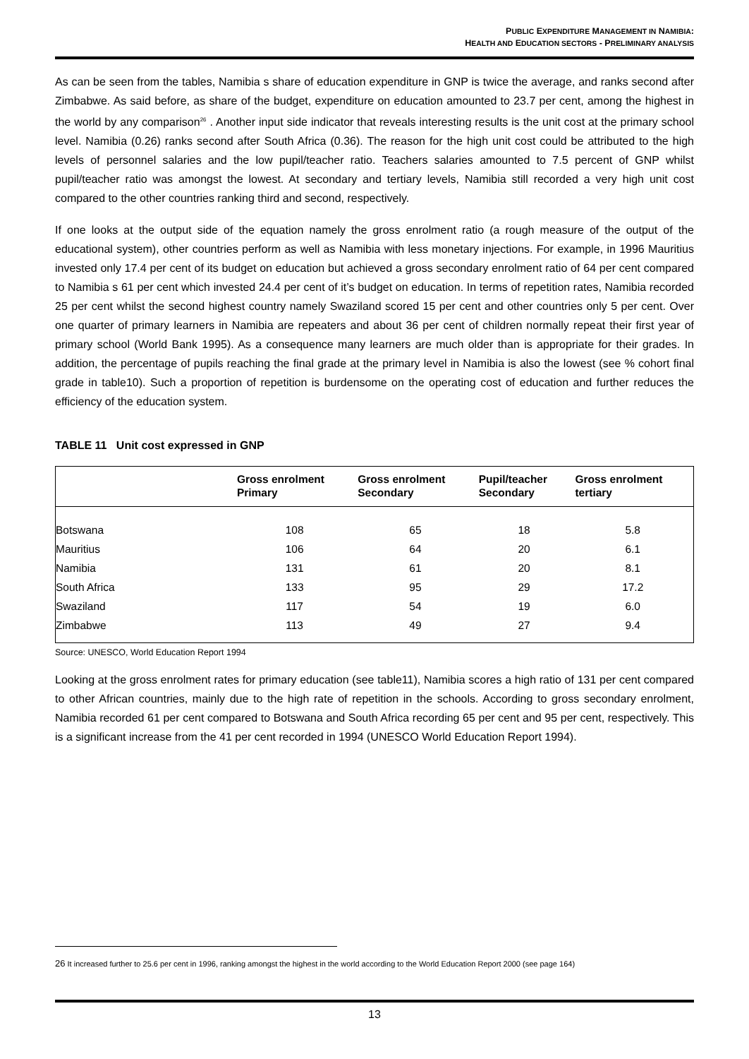PUBLIC EXPENDITURE MANAGEMENT IN NAMIBIA:
HEALTH AND EDUCATION SECTORS - PRELIMINARY ANALYSIS
As can be seen from the tables, Namibia s share of education expenditure in GNP is twice the average, and ranks second after Zimbabwe. As said before, as share of the budget, expenditure on education amounted to 23.7 per cent, among the highest in the world by any comparison<sup>26</sup> . Another input side indicator that reveals interesting results is the unit cost at the primary school level. Namibia (0.26) ranks second after South Africa (0.36). The reason for the high unit cost could be attributed to the high levels of personnel salaries and the low pupil/teacher ratio. Teachers salaries amounted to 7.5 percent of GNP whilst pupil/teacher ratio was amongst the lowest. At secondary and tertiary levels, Namibia still recorded a very high unit cost compared to the other countries ranking third and second, respectively.
If one looks at the output side of the equation namely the gross enrolment ratio (a rough measure of the output of the educational system), other countries perform as well as Namibia with less monetary injections. For example, in 1996 Mauritius invested only 17.4 per cent of its budget on education but achieved a gross secondary enrolment ratio of 64 per cent compared to Namibia s 61 per cent which invested 24.4 per cent of it’s budget on education. In terms of repetition rates, Namibia recorded 25 per cent whilst the second highest country namely Swaziland scored 15 per cent and other countries only 5 per cent. Over one quarter of primary learners in Namibia are repeaters and about 36 per cent of children normally repeat their first year of primary school (World Bank 1995). As a consequence many learners are much older than is appropriate for their grades. In addition, the percentage of pupils reaching the final grade at the primary level in Namibia is also the lowest (see % cohort final grade in table10). Such a proportion of repetition is burdensome on the operating cost of education and further reduces the efficiency of the education system.
TABLE 11 Unit cost expressed in GNP
| | Gross enrolment Primary | Gross enrolment Secondary | Pupil/teacher Secondary | Gross enrolment tertiary |
| --- | --- | --- | --- | --- |
| Botswana | 108 | 65 | 18 | 5.8 |
| Mauritius | 106 | 64 | 20 | 6.1 |
| Namibia | 131 | 61 | 20 | 8.1 |
| South Africa | 133 | 95 | 29 | 17.2 |
| Swaziland | 117 | 54 | 19 | 6.0 |
| Zimbabwe | 113 | 49 | 27 | 9.4 |
Source: UNESCO, World Education Report 1994
Looking at the gross enrolment rates for primary education (see table11), Namibia scores a high ratio of 131 per cent compared to other African countries, mainly due to the high rate of repetition in the schools. According to gross secondary enrolment, Namibia recorded 61 per cent compared to Botswana and South Africa recording 65 per cent and 95 per cent, respectively. This is a significant increase from the 41 per cent recorded in 1994 (UNESCO World Education Report 1994).
26 It increased further to 25.6 per cent in 1996, ranking amongst the highest in the world according to the World Education Report 2000 (see page 164)
13